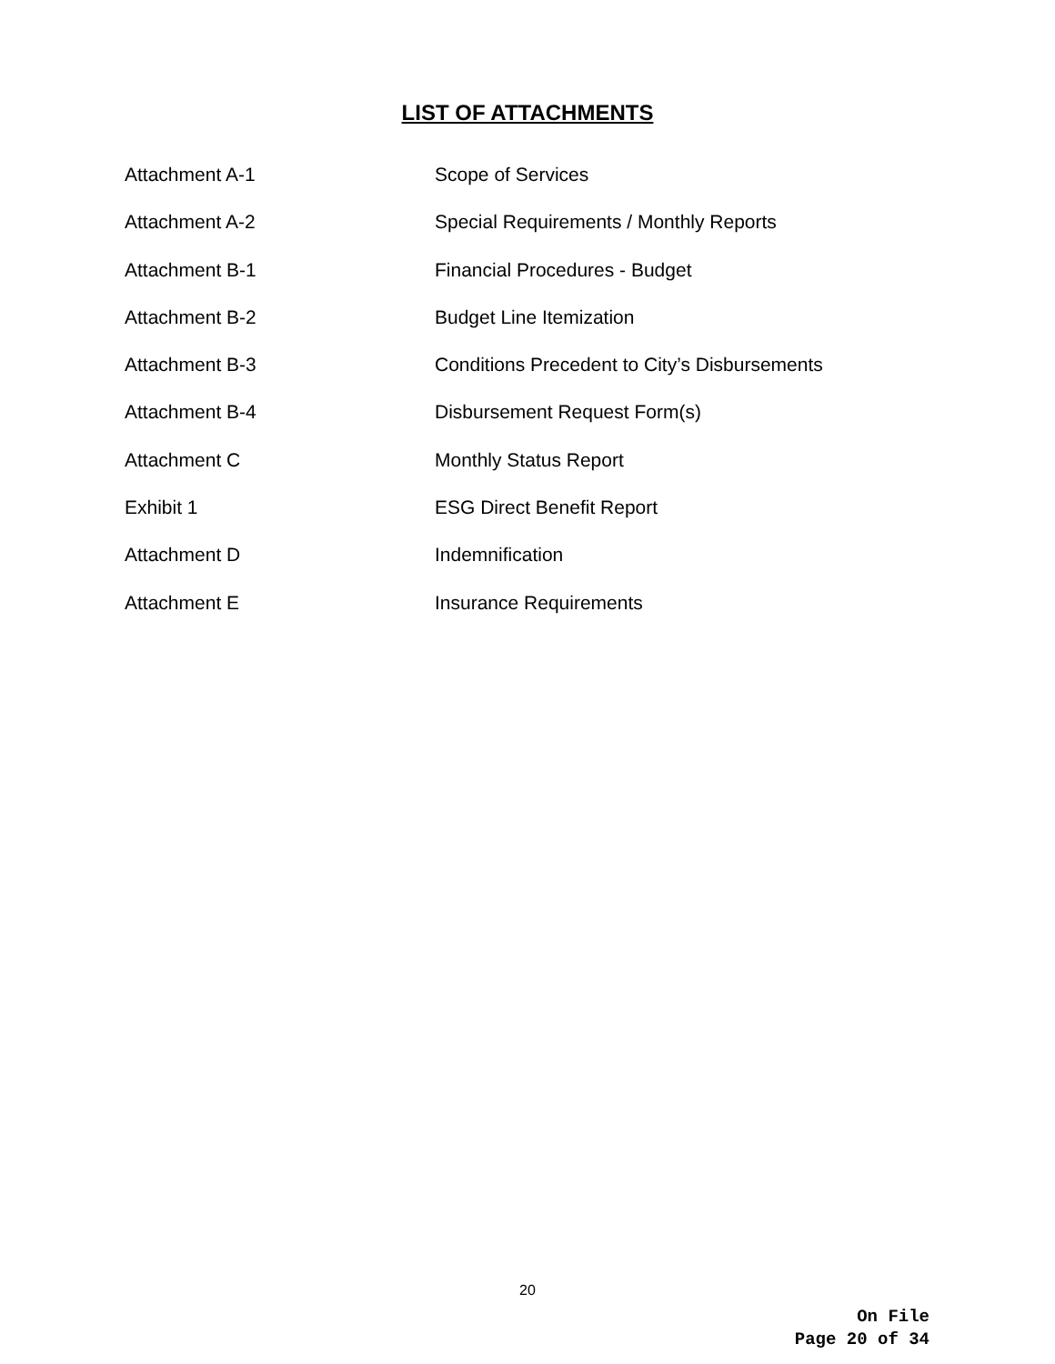LIST OF ATTACHMENTS
Attachment A-1 Scope of Services
Attachment A-2 Special Requirements / Monthly Reports
Attachment B-1 Financial Procedures - Budget
Attachment B-2 Budget Line Itemization
Attachment B-3 Conditions Precedent to City’s Disbursements
Attachment B-4 Disbursement Request Form(s)
Attachment C Monthly Status Report
Exhibit 1 ESG Direct Benefit Report
Attachment D Indemnification
Attachment E Insurance Requirements
20
On File
Page 20 of 34